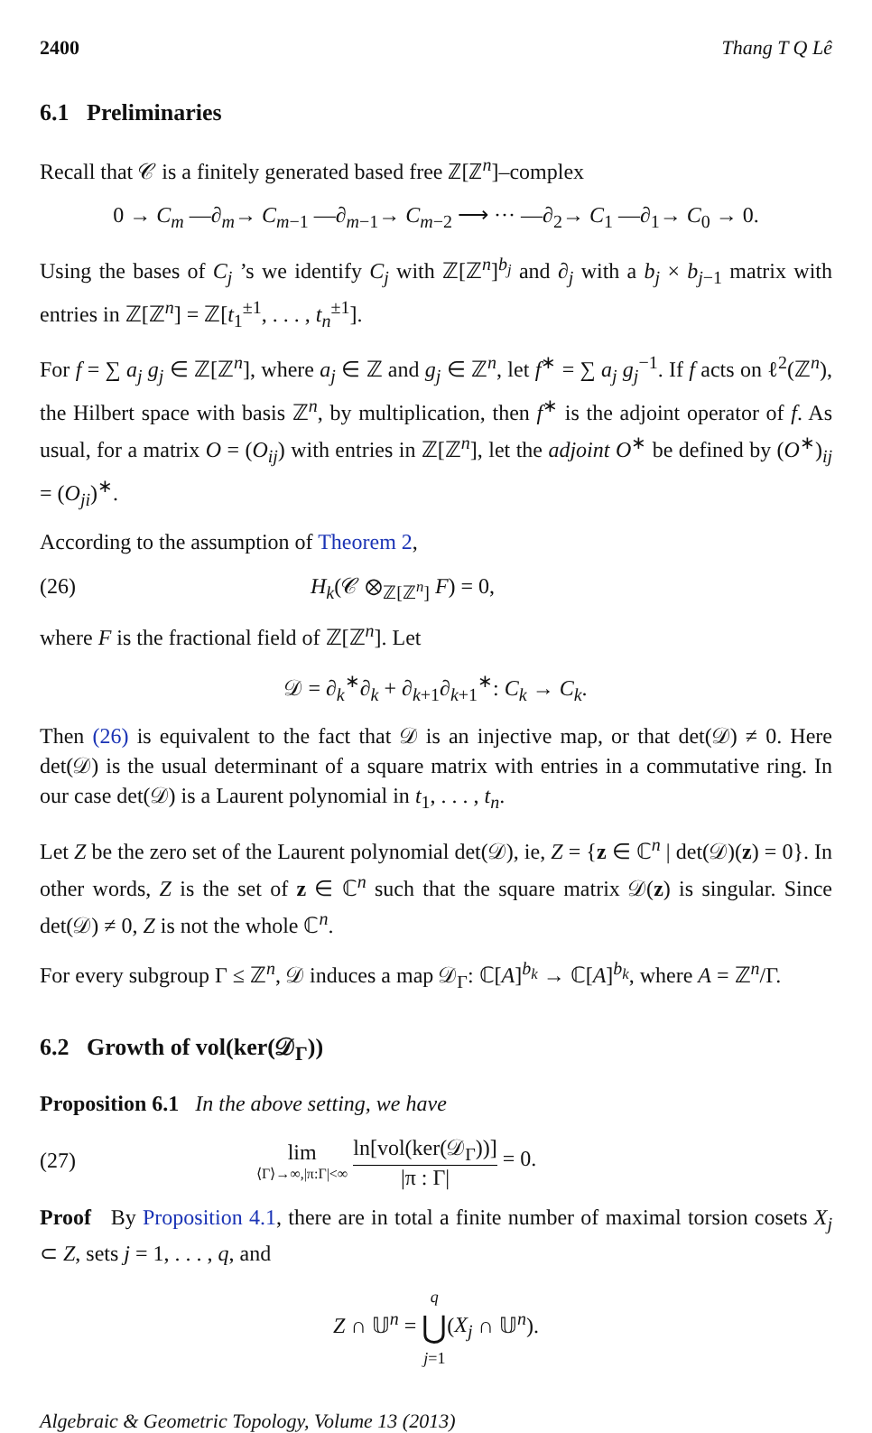2400 Thang T Q Lê
6.1 Preliminaries
Recall that 𝒞 is a finitely generated based free ℤ[ℤ<sup>n</sup>]–complex
0 → C<sub>m</sub> —∂<sub>m</sub>→ C<sub>m−1</sub> —∂<sub>m−1</sub>→ C<sub>m−2</sub> ⟶ ··· —∂<sub>2</sub>→ C<sub>1</sub> —∂<sub>1</sub>→ C<sub>0</sub> → 0.
Using the bases of C<sub>j</sub> ’s we identify C<sub>j</sub> with ℤ[ℤ<sup>n</sup>]<sup>b<sub>j</sub></sup> and ∂<sub>j</sub> with a b<sub>j</sub> × b<sub>j−1</sub> matrix with entries in ℤ[ℤ<sup>n</sup>] = ℤ[t<sub>1</sub><sup>±1</sup>, . . . , t<sub>n</sub><sup>±1</sup>].
For f = ∑ a<sub>j</sub> g<sub>j</sub> ∈ ℤ[ℤ<sup>n</sup>], where a<sub>j</sub> ∈ ℤ and g<sub>j</sub> ∈ ℤ<sup>n</sup>, let f<sup>∗</sup> = ∑ a<sub>j</sub> g<sub>j</sub><sup>−1</sup>. If f acts on ℓ<sup>2</sup>(ℤ<sup>n</sup>), the Hilbert space with basis ℤ<sup>n</sup>, by multiplication, then f<sup>∗</sup> is the adjoint operator of f. As usual, for a matrix O = (O<sub>ij</sub>) with entries in ℤ[ℤ<sup>n</sup>], let the adjoint O<sup>∗</sup> be defined by (O<sup>∗</sup>)<sub>ij</sub> = (O<sub>ji</sub>)<sup>∗</sup>.
According to the assumption of Theorem 2,
(26) H<sub>k</sub>(𝒞 ⊗<sub>ℤ[ℤ<sup>n</sup>]</sub> F) = 0,
where F is the fractional field of ℤ[ℤ<sup>n</sup>]. Let
𝒟 = ∂<sub>k</sub><sup>∗</sup>∂<sub>k</sub> + ∂<sub>k+1</sub>∂<sub>k+1</sub><sup>∗</sup>: C<sub>k</sub> → C<sub>k</sub>.
Then (26) is equivalent to the fact that 𝒟 is an injective map, or that det(𝒟) ≠ 0. Here det(𝒟) is the usual determinant of a square matrix with entries in a commutative ring. In our case det(𝒟) is a Laurent polynomial in t<sub>1</sub>, . . . , t<sub>n</sub>.
Let Z be the zero set of the Laurent polynomial det(𝒟), ie, Z = {z ∈ ℂ<sup>n</sup> | det(𝒟)(z) = 0}. In other words, Z is the set of z ∈ ℂ<sup>n</sup> such that the square matrix 𝒟(z) is singular. Since det(𝒟) ≠ 0, Z is not the whole ℂ<sup>n</sup>.
For every subgroup Γ ≤ ℤ<sup>n</sup>, 𝒟 induces a map 𝒟<sub>Γ</sub>: ℂ[A]<sup>b<sub>k</sub></sup> → ℂ[A]<sup>b<sub>k</sub></sup>, where A = ℤ<sup>n</sup>/Γ.
6.2 Growth of vol(ker(𝒟<sub>Γ</sub>))
Proposition 6.1 In the above setting, we have
(27) lim ⟨Γ⟩→∞,|π:Γ|<∞ ln[vol(ker(𝒟<sub>Γ</sub>))] |π : Γ| = 0.
Proof By Proposition 4.1, there are in total a finite number of maximal torsion cosets X<sub>j</sub> ⊂ Z, sets j = 1, . . . , q, and
Z ∩ 𝕌<sup>n</sup> = q ⋃ j=1(X<sub>j</sub> ∩ 𝕌<sup>n</sup>).
Algebraic & Geometric Topology, Volume 13 (2013)